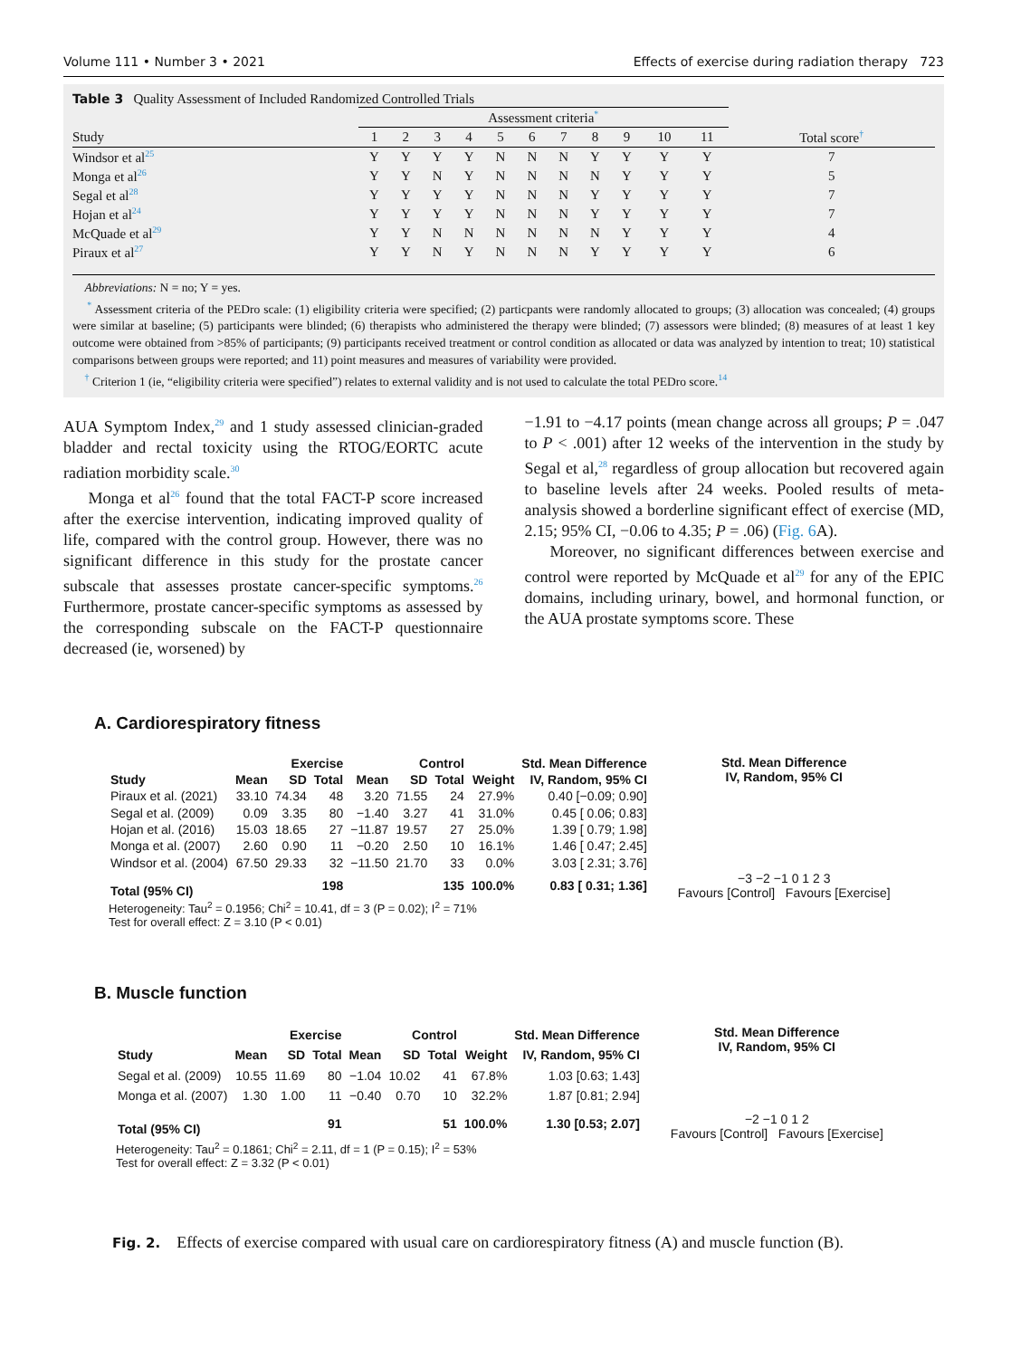Volume 111 • Number 3 • 2021 Effects of exercise during radiation therapy 723
Table 3 Quality Assessment of Included Randomized Controlled Trials
| | Assessment criteria<sup>*</sup> | | | | | | | | | | | |
| --- | --- | --- | --- | --- | --- | --- | --- | --- | --- | --- | --- | --- |
| Study | 1 | 2 | 3 | 4 | 5 | 6 | 7 | 8 | 9 | 10 | 11 | Total score<sup>†</sup> |
| Windsor et al<sup>25</sup> | Y | Y | Y | Y | N | N | N | Y | Y | Y | Y | 7 |
| Monga et al<sup>26</sup> | Y | Y | N | Y | N | N | N | N | Y | Y | Y | 5 |
| Segal et al<sup>28</sup> | Y | Y | Y | Y | N | N | N | Y | Y | Y | Y | 7 |
| Hojan et al<sup>24</sup> | Y | Y | Y | Y | N | N | N | Y | Y | Y | Y | 7 |
| McQuade et al<sup>29</sup> | Y | Y | N | N | N | N | N | N | Y | Y | Y | 4 |
| Piraux et al<sup>27</sup> | Y | Y | N | Y | N | N | N | Y | Y | Y | Y | 6 |
Abbreviations: N = no; Y = yes.
<sup>*</sup> Assessment criteria of the PEDro scale: (1) eligibility criteria were specified; (2) particpants were randomly allocated to groups; (3) allocation was concealed; (4) groups were similar at baseline; (5) participants were blinded; (6) therapists who administered the therapy were blinded; (7) assessors were blinded; (8) measures of at least 1 key outcome were obtained from >85% of participants; (9) participants received treatment or control condition as allocated or data was analyzed by intention to treat; 10) statistical comparisons between groups were reported; and 11) point measures and measures of variability were provided.
<sup>†</sup> Criterion 1 (ie, “eligibility criteria were specified”) relates to external validity and is not used to calculate the total PEDro score.<sup>14</sup>
AUA Symptom Index,<sup>29</sup> and 1 study assessed clinician-graded bladder and rectal toxicity using the RTOG/EORTC acute radiation morbidity scale.<sup>30</sup>
Monga et al<sup>26</sup> found that the total FACT-P score increased after the exercise intervention, indicating improved quality of life, compared with the control group. However, there was no significant difference in this study for the prostate cancer subscale that assesses prostate cancer-specific symptoms.<sup>26</sup> Furthermore, prostate cancer-specific symptoms as assessed by the corresponding subscale on the FACT-P questionnaire decreased (ie, worsened) by
−1.91 to −4.17 points (mean change across all groups; P = .047 to P < .001) after 12 weeks of the intervention in the study by Segal et al,<sup>28</sup> regardless of group allocation but recovered again to baseline levels after 24 weeks. Pooled results of meta-analysis showed a borderline significant effect of exercise (MD, 2.15; 95% CI, −0.06 to 4.35; P = .06) (Fig. 6 A).
Moreover, no significant differences between exercise and control were reported by McQuade et al<sup>29</sup> for any of the EPIC domains, including urinary, bowel, and hormonal function, or the AUA prostate symptoms score. These
A. Cardiorespiratory fitness
| | Exercise | | | Control | | | | Std. Mean Difference |
| --- | --- | --- | --- | --- | --- | --- | --- | --- |
| Study | Mean | SD | Total | Mean | SD | Total | Weight | IV, Random, 95% CI |
| Piraux et al. (2021) | 33.10 | 74.34 | 48 | 3.20 | 71.55 | 24 | 27.9% | 0.40 [−0.09; 0.90] |
| Segal et al. (2009) | 0.09 | 3.35 | 80 | −1.40 | 3.27 | 41 | 31.0% | 0.45 [ 0.06; 0.83] |
| Hojan et al. (2016) | 15.03 | 18.65 | 27 | −11.87 | 19.57 | 27 | 25.0% | 1.39 [ 0.79; 1.98] |
| Monga et al. (2007) | 2.60 | 0.90 | 11 | −0.20 | 2.50 | 10 | 16.1% | 1.46 [ 0.47; 2.45] |
| Windsor et al. (2004) | 67.50 | 29.33 | 32 | −11.50 | 21.70 | 33 | 0.0% | 3.03 [ 2.31; 3.76] |
| Total (95% CI) | | | 198 | | | 135 | 100.0% | 0.83 [ 0.31; 1.36] |
Std. Mean Difference
IV, Random, 95% CI
−3 −2 −1 0 1 2 3
Favours [Control] Favours [Exercise]
Heterogeneity: Tau<sup>2</sup> = 0.1956; Chi<sup>2</sup> = 10.41, df = 3 (P = 0.02); I<sup>2</sup> = 71%
Test for overall effect: Z = 3.10 (P < 0.01)
B. Muscle function
| | Exercise | | | Control | | | | Std. Mean Difference |
| --- | --- | --- | --- | --- | --- | --- | --- | --- |
| Study | Mean | SD | Total | Mean | SD | Total | Weight | IV, Random, 95% CI |
| Segal et al. (2009) | 10.55 | 11.69 | 80 | −1.04 | 10.02 | 41 | 67.8% | 1.03 [0.63; 1.43] |
| Monga et al. (2007) | 1.30 | 1.00 | 11 | −0.40 | 0.70 | 10 | 32.2% | 1.87 [0.81; 2.94] |
| Total (95% CI) | | | 91 | | | 51 | 100.0% | 1.30 [0.53; 2.07] |
Std. Mean Difference
IV, Random, 95% CI
−2 −1 0 1 2
Favours [Control] Favours [Exercise]
Heterogeneity: Tau<sup>2</sup> = 0.1861; Chi<sup>2</sup> = 2.11, df = 1 (P = 0.15); I<sup>2</sup> = 53%
Test for overall effect: Z = 3.32 (P < 0.01)
Fig. 2. Effects of exercise compared with usual care on cardiorespiratory fitness (A) and muscle function (B).